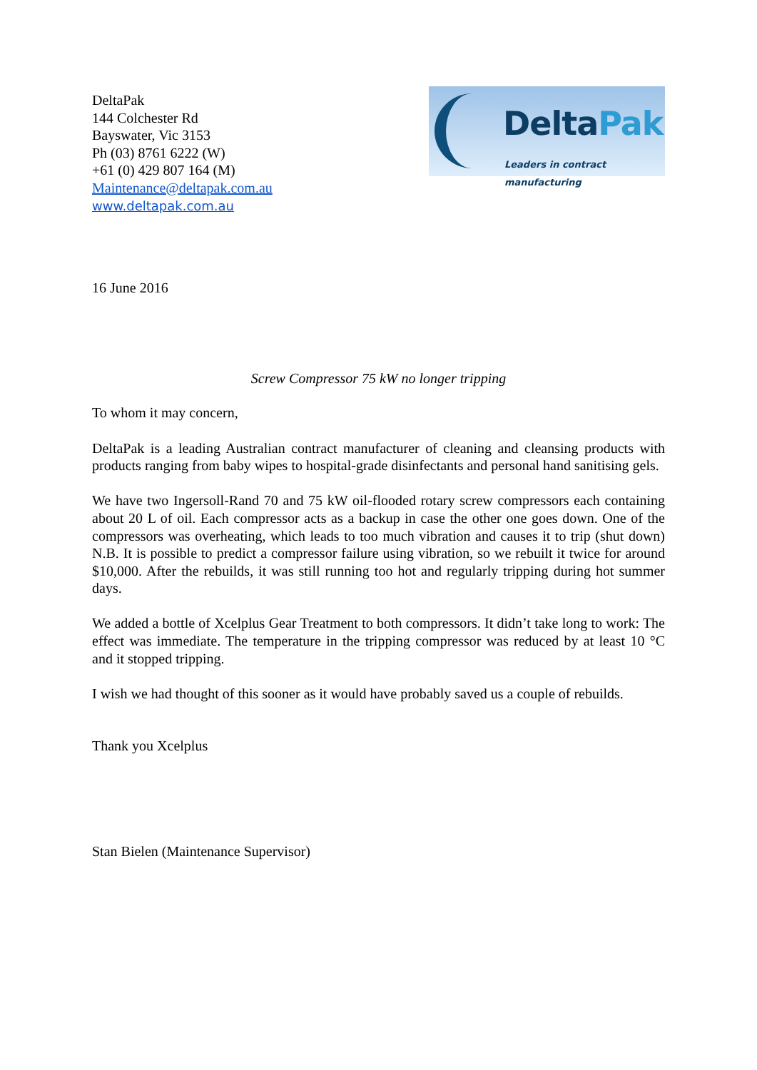DeltaPak
144 Colchester Rd
Bayswater, Vic 3153
Ph (03) 8761 6222 (W)
+61 (0) 429 807 164 (M)
Maintenance@deltapak.com.au
www.deltapak.com.au
DeltaPak
Leaders in contract manufacturing
16 June 2016
Screw Compressor 75 kW no longer tripping
To whom it may concern,
DeltaPak is a leading Australian contract manufacturer of cleaning and cleansing products with products ranging from baby wipes to hospital-grade disinfectants and personal hand sanitising gels.
We have two Ingersoll-Rand 70 and 75 kW oil-flooded rotary screw compressors each containing about 20 L of oil. Each compressor acts as a backup in case the other one goes down. One of the compressors was overheating, which leads to too much vibration and causes it to trip (shut down) N.B. It is possible to predict a compressor failure using vibration, so we rebuilt it twice for around $10,000. After the rebuilds, it was still running too hot and regularly tripping during hot summer days.
We added a bottle of Xcelplus Gear Treatment to both compressors. It didn’t take long to work: The effect was immediate. The temperature in the tripping compressor was reduced by at least 10 °C and it stopped tripping.
I wish we had thought of this sooner as it would have probably saved us a couple of rebuilds.
Thank you Xcelplus
Stan Bielen (Maintenance Supervisor)